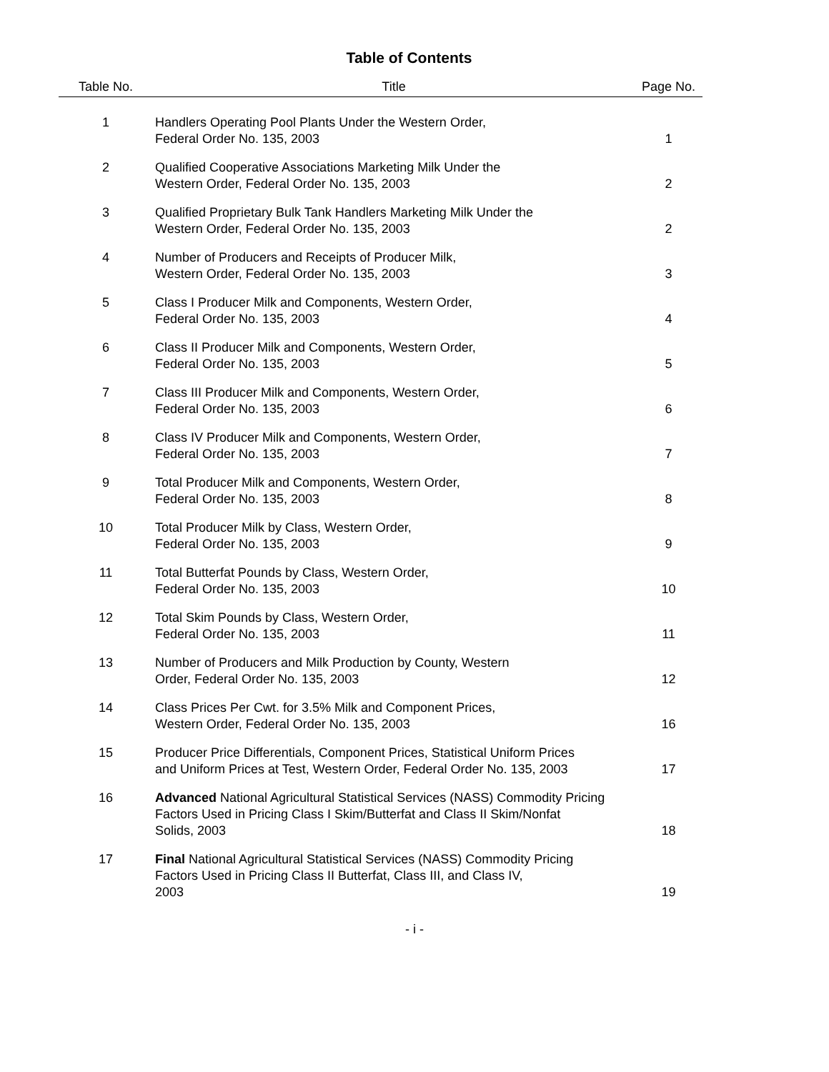Table of Contents
| Table No. | Title | Page No. |
| --- | --- | --- |
| 1 | Handlers Operating Pool Plants Under the Western Order, Federal Order No. 135, 2003 | 1 |
| 2 | Qualified Cooperative Associations Marketing Milk Under the Western Order, Federal Order No. 135, 2003 | 2 |
| 3 | Qualified Proprietary Bulk Tank Handlers Marketing Milk Under the Western Order, Federal Order No. 135, 2003 | 2 |
| 4 | Number of Producers and Receipts of Producer Milk, Western Order, Federal Order No. 135, 2003 | 3 |
| 5 | Class I Producer Milk and Components, Western Order, Federal Order No. 135, 2003 | 4 |
| 6 | Class II Producer Milk and Components, Western Order, Federal Order No. 135, 2003 | 5 |
| 7 | Class III Producer Milk and Components, Western Order, Federal Order No. 135, 2003 | 6 |
| 8 | Class IV Producer Milk and Components, Western Order, Federal Order No. 135, 2003 | 7 |
| 9 | Total Producer Milk and Components, Western Order, Federal Order No. 135, 2003 | 8 |
| 10 | Total Producer Milk by Class, Western Order, Federal Order No. 135, 2003 | 9 |
| 11 | Total Butterfat Pounds by Class, Western Order, Federal Order No. 135, 2003 | 10 |
| 12 | Total Skim Pounds by Class, Western Order, Federal Order No. 135, 2003 | 11 |
| 13 | Number of Producers and Milk Production by County, Western Order, Federal Order No. 135, 2003 | 12 |
| 14 | Class Prices Per Cwt. for 3.5% Milk and Component Prices, Western Order, Federal Order No. 135, 2003 | 16 |
| 15 | Producer Price Differentials, Component Prices, Statistical Uniform Prices and Uniform Prices at Test, Western Order, Federal Order No. 135, 2003 | 17 |
| 16 | Advanced National Agricultural Statistical Services (NASS) Commodity Pricing Factors Used in Pricing Class I Skim/Butterfat and Class II Skim/Nonfat Solids, 2003 | 18 |
| 17 | Final National Agricultural Statistical Services (NASS) Commodity Pricing Factors Used in Pricing Class II Butterfat, Class III, and Class IV, 2003 | 19 |
- i -